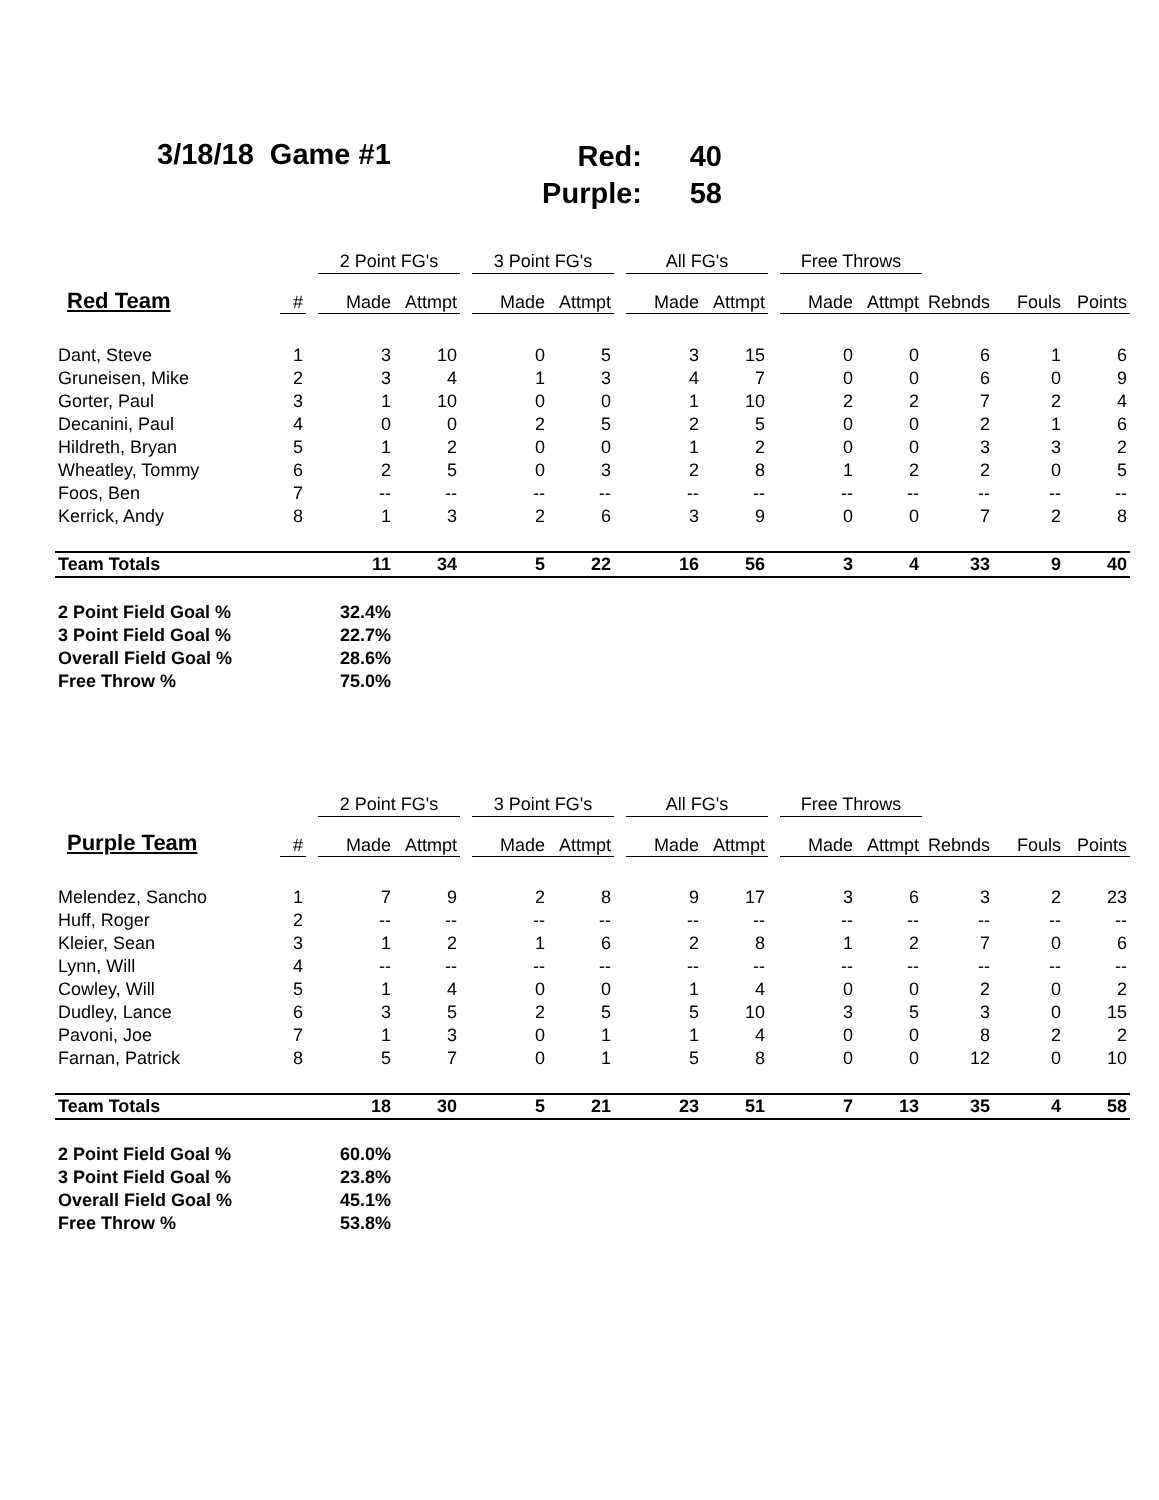3/18/18 Game #1
Red: 40
Purple: 58
| | | | 2 Point FG's | | | 3 Point FG's | | | All FG's | | | Free Throws | | | | |
| --- | --- | --- | --- | --- | --- | --- | --- | --- | --- | --- | --- | --- | --- | --- | --- | --- |
| Red Team | # | | Made | Attmpt | | Made | Attmpt | | Made | Attmpt | | Made | Attmpt | Rebnds | Fouls | Points |
| Dant, Steve | 1 | | 3 | 10 | | 0 | 5 | | 3 | 15 | | 0 | 0 | 6 | 1 | 6 |
| Gruneisen, Mike | 2 | | 3 | 4 | | 1 | 3 | | 4 | 7 | | 0 | 0 | 6 | 0 | 9 |
| Gorter, Paul | 3 | | 1 | 10 | | 0 | 0 | | 1 | 10 | | 2 | 2 | 7 | 2 | 4 |
| Decanini, Paul | 4 | | 0 | 0 | | 2 | 5 | | 2 | 5 | | 0 | 0 | 2 | 1 | 6 |
| Hildreth, Bryan | 5 | | 1 | 2 | | 0 | 0 | | 1 | 2 | | 0 | 0 | 3 | 3 | 2 |
| Wheatley, Tommy | 6 | | 2 | 5 | | 0 | 3 | | 2 | 8 | | 1 | 2 | 2 | 0 | 5 |
| Foos, Ben | 7 | | -- | -- | | -- | -- | | -- | -- | | -- | -- | -- | -- | -- |
| Kerrick, Andy | 8 | | 1 | 3 | | 2 | 6 | | 3 | 9 | | 0 | 0 | 7 | 2 | 8 |
| Team Totals | | | 11 | 34 | | 5 | 22 | | 16 | 56 | | 3 | 4 | 33 | 9 | 40 |
| 2 Point Field Goal % | 32.4% | | | | | | | | | | | | | | | |
| 3 Point Field Goal % | 22.7% | | | | | | | | | | | | | | | |
| Overall Field Goal % | 28.6% | | | | | | | | | | | | | | | |
| Free Throw % | 75.0% | | | | | | | | | | | | | | | |
| | | | 2 Point FG's | | | 3 Point FG's | | | All FG's | | | Free Throws | | | | |
| --- | --- | --- | --- | --- | --- | --- | --- | --- | --- | --- | --- | --- | --- | --- | --- | --- |
| Purple Team | # | | Made | Attmpt | | Made | Attmpt | | Made | Attmpt | | Made | Attmpt | Rebnds | Fouls | Points |
| Melendez, Sancho | 1 | | 7 | 9 | | 2 | 8 | | 9 | 17 | | 3 | 6 | 3 | 2 | 23 |
| Huff, Roger | 2 | | -- | -- | | -- | -- | | -- | -- | | -- | -- | -- | -- | -- |
| Kleier, Sean | 3 | | 1 | 2 | | 1 | 6 | | 2 | 8 | | 1 | 2 | 7 | 0 | 6 |
| Lynn, Will | 4 | | -- | -- | | -- | -- | | -- | -- | | -- | -- | -- | -- | -- |
| Cowley, Will | 5 | | 1 | 4 | | 0 | 0 | | 1 | 4 | | 0 | 0 | 2 | 0 | 2 |
| Dudley, Lance | 6 | | 3 | 5 | | 2 | 5 | | 5 | 10 | | 3 | 5 | 3 | 0 | 15 |
| Pavoni, Joe | 7 | | 1 | 3 | | 0 | 1 | | 1 | 4 | | 0 | 0 | 8 | 2 | 2 |
| Farnan, Patrick | 8 | | 5 | 7 | | 0 | 1 | | 5 | 8 | | 0 | 0 | 12 | 0 | 10 |
| Team Totals | | | 18 | 30 | | 5 | 21 | | 23 | 51 | | 7 | 13 | 35 | 4 | 58 |
| 2 Point Field Goal % | 60.0% | | | | | | | | | | | | | | | |
| 3 Point Field Goal % | 23.8% | | | | | | | | | | | | | | | |
| Overall Field Goal % | 45.1% | | | | | | | | | | | | | | | |
| Free Throw % | 53.8% | | | | | | | | | | | | | | | |